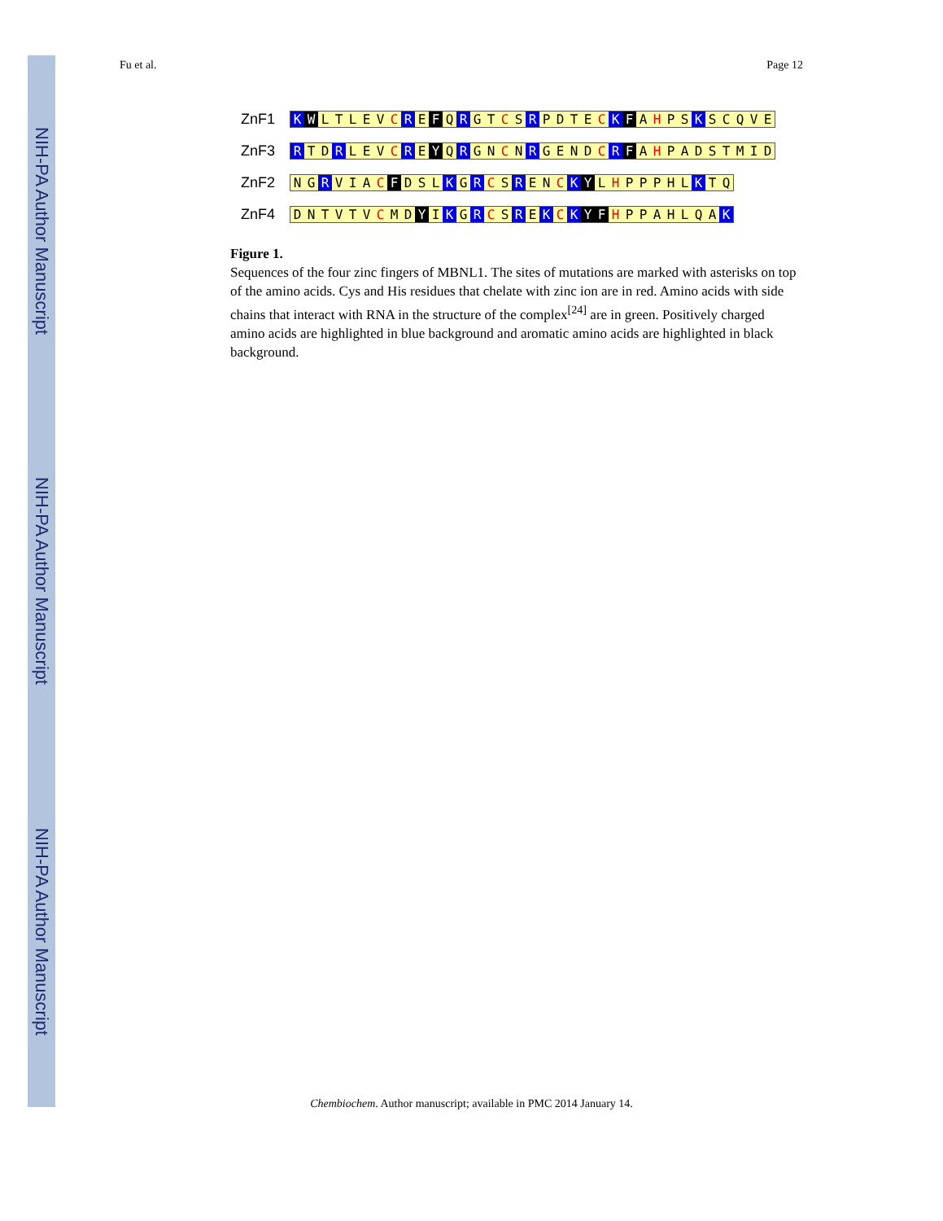NIH-PA Author Manuscript
NIH-PA Author Manuscript
NIH-PA Author Manuscript
Fu et al. Page 12
ZnF1
K W LTLEV C R E F Q R GT C S R PDTE C K F A H PS K SCQVE
ZnF3
R TD R LEV C R E Y Q R GN C N R GEND C R F A H PADSTMID
ZnF2
NG R VIA C F DSL K G R C S R EN C K Y L H PPPHL K TQ
ZnF4
DNTVTV C M D Y I K G R C S R E K C K Y F H PPAHLQA K
Figure 1.
Sequences of the four zinc fingers of MBNL1. The sites of mutations are marked with asterisks on top of the amino acids. Cys and His residues that chelate with zinc ion are in red. Amino acids with side chains that interact with RNA in the structure of the complex<sup>[24]</sup> are in green. Positively charged amino acids are highlighted in blue background and aromatic amino acids are highlighted in black background.
Chembiochem. Author manuscript; available in PMC 2014 January 14.